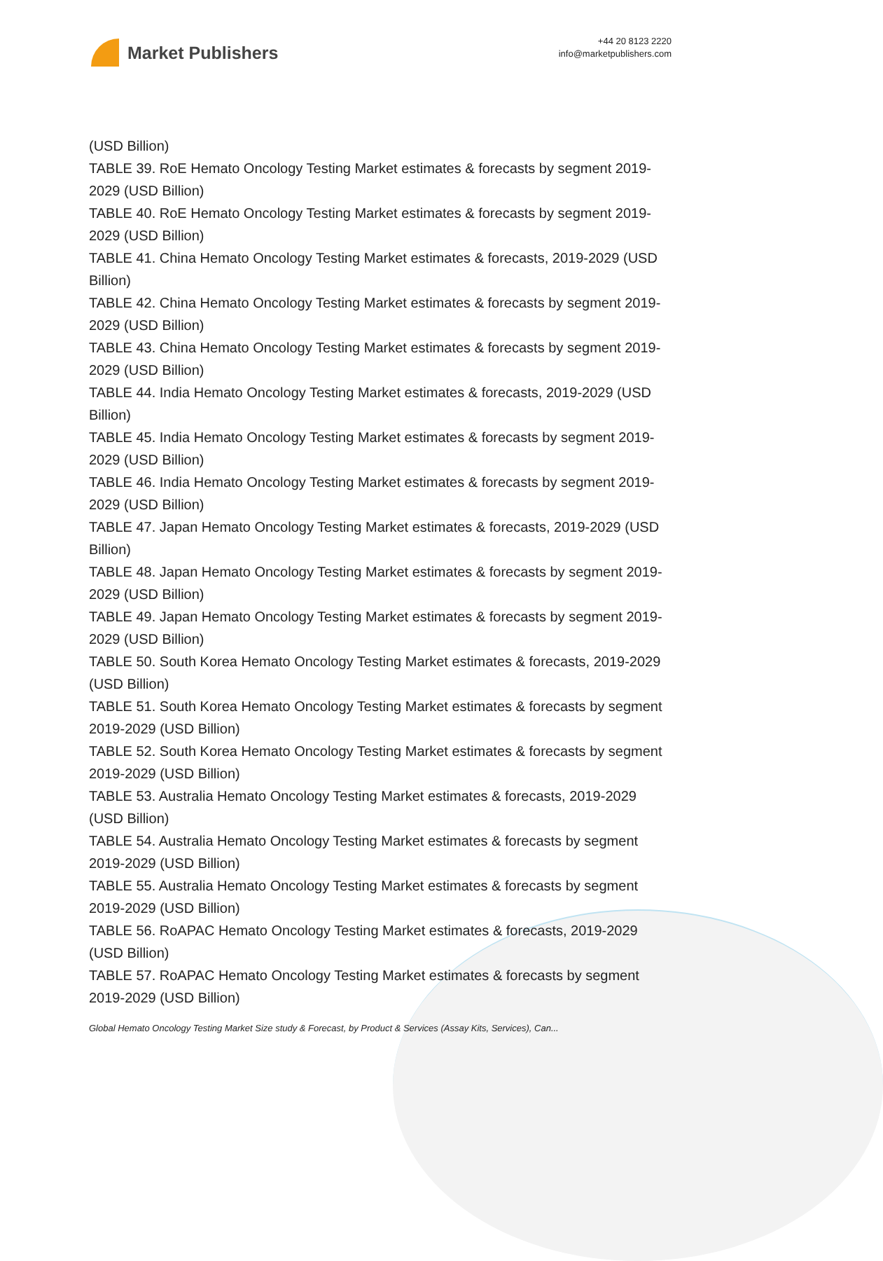Market Publishers
+44 20 8123 2220
info@marketpublishers.com
(USD Billion)
TABLE 39. RoE Hemato Oncology Testing Market estimates & forecasts by segment 2019-2029 (USD Billion)
TABLE 40. RoE Hemato Oncology Testing Market estimates & forecasts by segment 2019-2029 (USD Billion)
TABLE 41. China Hemato Oncology Testing Market estimates & forecasts, 2019-2029 (USD Billion)
TABLE 42. China Hemato Oncology Testing Market estimates & forecasts by segment 2019-2029 (USD Billion)
TABLE 43. China Hemato Oncology Testing Market estimates & forecasts by segment 2019-2029 (USD Billion)
TABLE 44. India Hemato Oncology Testing Market estimates & forecasts, 2019-2029 (USD Billion)
TABLE 45. India Hemato Oncology Testing Market estimates & forecasts by segment 2019-2029 (USD Billion)
TABLE 46. India Hemato Oncology Testing Market estimates & forecasts by segment 2019-2029 (USD Billion)
TABLE 47. Japan Hemato Oncology Testing Market estimates & forecasts, 2019-2029 (USD Billion)
TABLE 48. Japan Hemato Oncology Testing Market estimates & forecasts by segment 2019-2029 (USD Billion)
TABLE 49. Japan Hemato Oncology Testing Market estimates & forecasts by segment 2019-2029 (USD Billion)
TABLE 50. South Korea Hemato Oncology Testing Market estimates & forecasts, 2019-2029 (USD Billion)
TABLE 51. South Korea Hemato Oncology Testing Market estimates & forecasts by segment 2019-2029 (USD Billion)
TABLE 52. South Korea Hemato Oncology Testing Market estimates & forecasts by segment 2019-2029 (USD Billion)
TABLE 53. Australia Hemato Oncology Testing Market estimates & forecasts, 2019-2029 (USD Billion)
TABLE 54. Australia Hemato Oncology Testing Market estimates & forecasts by segment 2019-2029 (USD Billion)
TABLE 55. Australia Hemato Oncology Testing Market estimates & forecasts by segment 2019-2029 (USD Billion)
TABLE 56. RoAPAC Hemato Oncology Testing Market estimates & forecasts, 2019-2029 (USD Billion)
TABLE 57. RoAPAC Hemato Oncology Testing Market estimates & forecasts by segment 2019-2029 (USD Billion)
Global Hemato Oncology Testing Market Size study & Forecast, by Product & Services (Assay Kits, Services), Can...